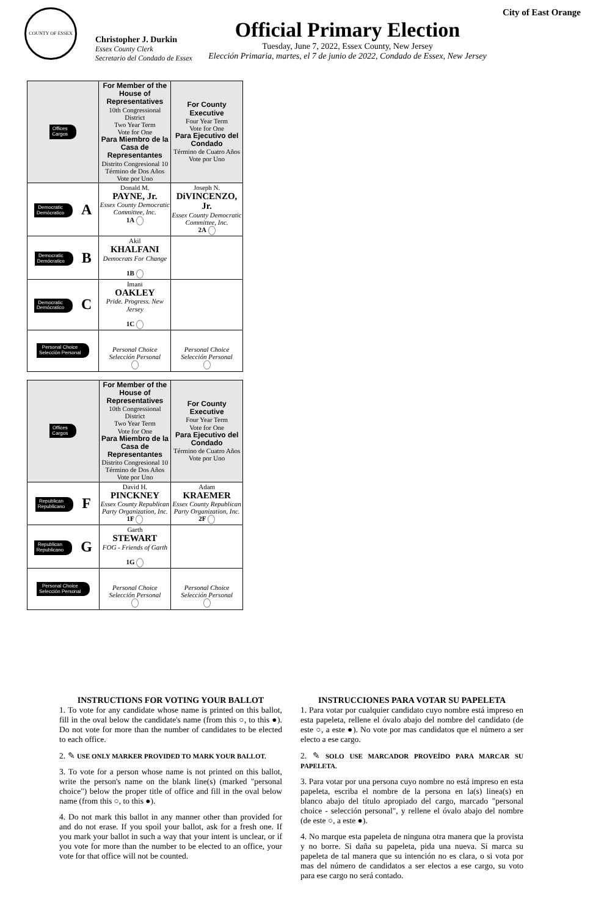COUNTY OF ESSEX
Christopher J. Durkin
Essex County Clerk
Secretario del Condado de Essex
Official Primary Election
Tuesday, June 7, 2022, Essex County, New Jersey
Elección Primaria, martes, el 7 de junio de 2022, Condado de Essex, New Jersey
City of East Orange
| Offices Cargos | For Member of the House of Representatives 10th Congressional District Two Year Term Vote for One Para Miembro de la Casa de Representantes Distrito Congresional 10 Término de Dos Años Vote por Uno | For County Executive Four Year Term Vote for One Para Ejecutivo del Condado Término de Cuatro Años Vote por Uno |
| Democratic Demócratico A | Donald M. PAYNE, Jr. Essex County Democratic Committee, Inc. 1A | Joseph N. DiVINCENZO, Jr. Essex County Democratic Committee, Inc. 2A |
| Democratic Demócratico B | Akil KHALFANI Democrats For Change 1B | |
| Democratic Demócratico C | Imani OAKLEY Pride. Progress. New Jersey 1C | |
| Personal Choice Selección Personal | Personal Choice Selección Personal | Personal Choice Selección Personal |
| Offices Cargos | For Member of the House of Representatives 10th Congressional District Two Year Term Vote for One Para Miembro de la Casa de Representantes Distrito Congresional 10 Término de Dos Años Vote por Uno | For County Executive Four Year Term Vote for One Para Ejecutivo del Condado Término de Cuatro Años Vote por Uno |
| Republican Republicano F | David H. PINCKNEY Essex County Republican Party Organization, Inc. 1F | Adam KRAEMER Essex County Republican Party Organization, Inc. 2F |
| Republican Republicano G | Garth STEWART FOG - Friends of Garth 1G | |
| Personal Choice Selección Personal | Personal Choice Selección Personal | Personal Choice Selección Personal |
INSTRUCTIONS FOR VOTING YOUR BALLOT
1. To vote for any candidate whose name is printed on this ballot, fill in the oval below the candidate's name (from this ○, to this ●). Do not vote for more than the number of candidates to be elected to each office.
2. ✎ USE ONLY MARKER PROVIDED TO MARK YOUR BALLOT.
3. To vote for a person whose name is not printed on this ballot, write the person's name on the blank line(s) (marked "personal choice") below the proper title of office and fill in the oval below name (from this ○, to this ●).
4. Do not mark this ballot in any manner other than provided for and do not erase. If you spoil your ballot, ask for a fresh one. If you mark your ballot in such a way that your intent is unclear, or if you vote for more than the number to be elected to an office, your vote for that office will not be counted.
INSTRUCCIONES PARA VOTAR SU PAPELETA
1. Para votar por cualquier candidato cuyo nombre está impreso en esta papeleta, rellene el óvalo abajo del nombre del candidato (de este ○, a este ●). No vote por mas candidatos que el número a ser electo a ese cargo.
2. ✎ SOLO USE MARCADOR PROVEÍDO PARA MARCAR SU PAPELETA.
3. Para votar por una persona cuyo nombre no está impreso en esta papeleta, escriba el nombre de la persona en la(s) linea(s) en blanco abajo del título apropiado del cargo, marcado "personal choice - selección personal", y rellene el óvalo abajo del nombre (de este ○, a este ●).
4. No marque esta papeleta de ninguna otra manera que la provista y no borre. Si daña su papeleta, pida una nueva. Si marca su papeleta de tal manera que su intención no es clara, o si vota por mas del número de candidatos a ser electos a ese cargo, su voto para ese cargo no será contado.